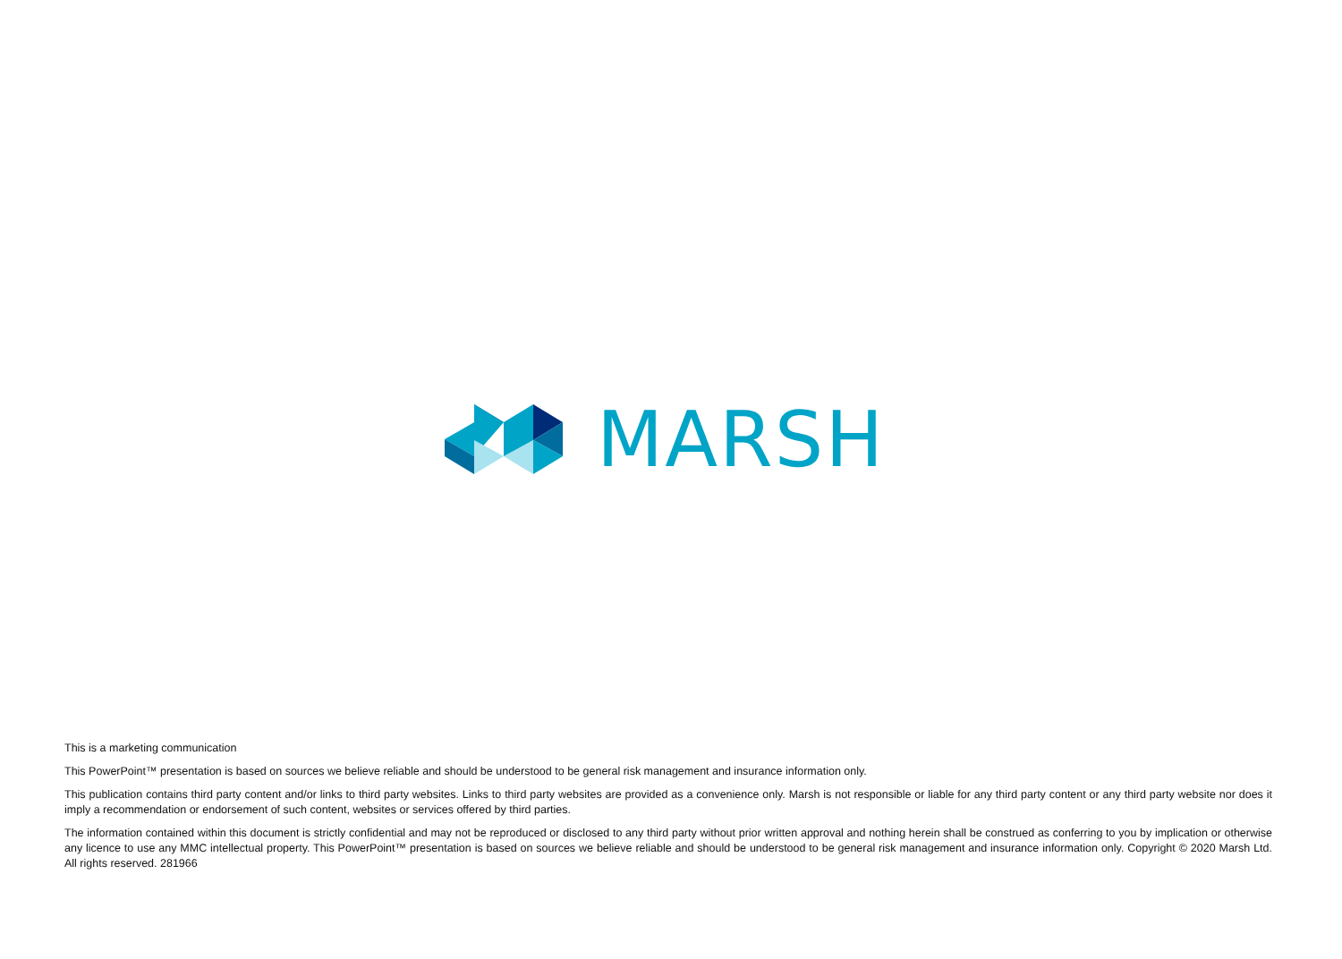MARSH
This is a marketing communication
This PowerPoint™ presentation is based on sources we believe reliable and should be understood to be general risk management and insurance information only.
This publication contains third party content and/or links to third party websites. Links to third party websites are provided as a convenience only. Marsh is not responsible or liable for any third party content or any third party website nor does it imply a recommendation or endorsement of such content, websites or services offered by third parties.
The information contained within this document is strictly confidential and may not be reproduced or disclosed to any third party without prior written approval and nothing herein shall be construed as conferring to you by implication or otherwise any licence to use any MMC intellectual property. This PowerPoint™ presentation is based on sources we believe reliable and should be understood to be general risk management and insurance information only. Copyright © 2020 Marsh Ltd. All rights reserved. 281966